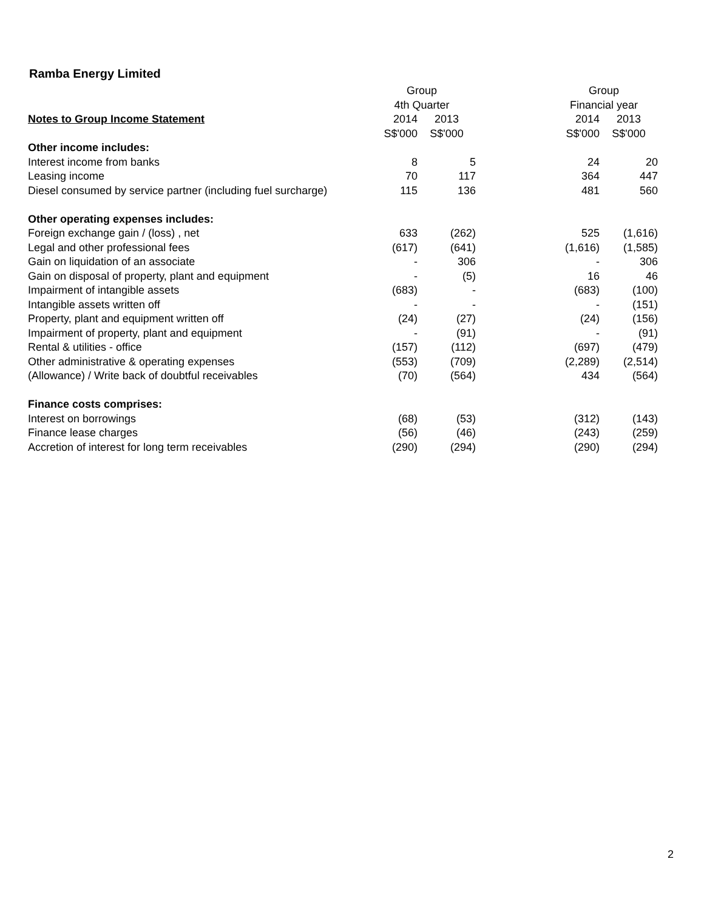Ramba Energy Limited
| | Group | | | Group | |
| --- | --- | --- | --- | --- | --- |
| | 4th Quarter | | | Financial year | |
| Notes to Group Income Statement | 2014 | 2013 | | 2014 | 2013 |
| | S$'000 | S$'000 | | S$'000 | S$'000 |
| Other income includes: | | | | | |
| Interest income from banks | 8 | 5 | | 24 | 20 |
| Leasing income | 70 | 117 | | 364 | 447 |
| Diesel consumed by service partner (including fuel surcharge) | 115 | 136 | | 481 | 560 |
| Other operating expenses includes: | | | | | |
| Foreign exchange gain / (loss) , net | 633 | (262) | | 525 | (1,616) |
| Legal and other professional fees | (617) | (641) | | (1,616) | (1,585) |
| Gain on liquidation of an associate | - | 306 | | - | 306 |
| Gain on disposal of property, plant and equipment | - | (5) | | 16 | 46 |
| Impairment of intangible assets | (683) | - | | (683) | (100) |
| Intangible assets written off | - | - | | - | (151) |
| Property, plant and equipment written off | (24) | (27) | | (24) | (156) |
| Impairment of property, plant and equipment | - | (91) | | - | (91) |
| Rental & utilities - office | (157) | (112) | | (697) | (479) |
| Other administrative & operating expenses | (553) | (709) | | (2,289) | (2,514) |
| (Allowance) / Write back of doubtful receivables | (70) | (564) | | 434 | (564) |
| Finance costs comprises: | | | | | |
| Interest on borrowings | (68) | (53) | | (312) | (143) |
| Finance lease charges | (56) | (46) | | (243) | (259) |
| Accretion of interest for long term receivables | (290) | (294) | | (290) | (294) |
2